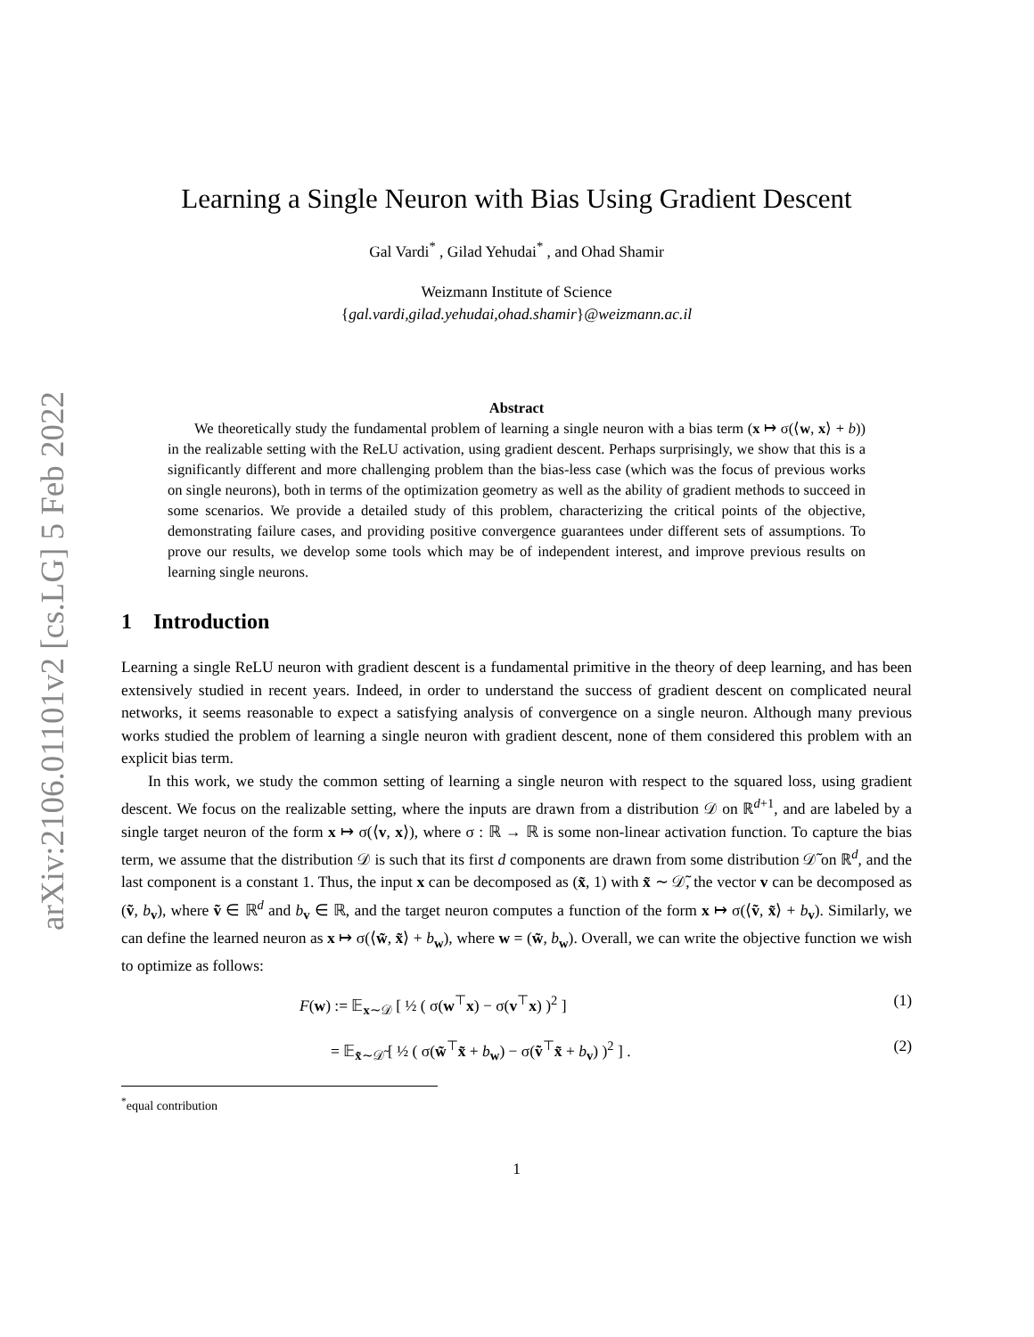arXiv:2106.01101v2 [cs.LG] 5 Feb 2022
Learning a Single Neuron with Bias Using Gradient Descent
Gal Vardi<sup>*</sup> , Gilad Yehudai<sup>*</sup> , and Ohad Shamir
Weizmann Institute of Science
{gal.vardi,gilad.yehudai,ohad.shamir}@weizmann.ac.il
Abstract
We theoretically study the fundamental problem of learning a single neuron with a bias term (x ↦ σ(⟨w, x⟩ + b)) in the realizable setting with the ReLU activation, using gradient descent. Perhaps surprisingly, we show that this is a significantly different and more challenging problem than the bias-less case (which was the focus of previous works on single neurons), both in terms of the optimization geometry as well as the ability of gradient methods to succeed in some scenarios. We provide a detailed study of this problem, characterizing the critical points of the objective, demonstrating failure cases, and providing positive convergence guarantees under different sets of assumptions. To prove our results, we develop some tools which may be of independent interest, and improve previous results on learning single neurons.
1 Introduction
Learning a single ReLU neuron with gradient descent is a fundamental primitive in the theory of deep learning, and has been extensively studied in recent years. Indeed, in order to understand the success of gradient descent on complicated neural networks, it seems reasonable to expect a satisfying analysis of convergence on a single neuron. Although many previous works studied the problem of learning a single neuron with gradient descent, none of them considered this problem with an explicit bias term.
In this work, we study the common setting of learning a single neuron with respect to the squared loss, using gradient descent. We focus on the realizable setting, where the inputs are drawn from a distribution 𝒟 on ℝ<sup>d+1</sup>, and are labeled by a single target neuron of the form x ↦ σ(⟨v, x⟩), where σ : ℝ → ℝ is some non-linear activation function. To capture the bias term, we assume that the distribution 𝒟 is such that its first d components are drawn from some distribution 𝒟̃ on ℝ<sup>d</sup>, and the last component is a constant 1. Thus, the input x can be decomposed as (x̃, 1) with x̃ ∼ 𝒟̃, the vector v can be decomposed as (ṽ, b<sub>v</sub>), where ṽ ∈ ℝ<sup>d</sup> and b<sub>v</sub> ∈ ℝ, and the target neuron computes a function of the form x ↦ σ(⟨ṽ, x̃⟩ + b<sub>v</sub>). Similarly, we can define the learned neuron as x ↦ σ(⟨w̃, x̃⟩ + b<sub>w</sub>), where w = (w̃, b<sub>w</sub>). Overall, we can write the objective function we wish to optimize as follows:
F(w) := 𝔼<sub>x∼𝒟</sub> [ ½ ( σ(w<sup>⊤</sup>x) − σ(v<sup>⊤</sup>x) )<sup>2</sup> ] (1)
= 𝔼<sub>x̃∼𝒟̃</sub> [ ½ ( σ(w̃<sup>⊤</sup>x̃ + b<sub>w</sub>) − σ(ṽ<sup>⊤</sup>x̃ + b<sub>v</sub>) )<sup>2</sup> ] . (2)
<sup>*</sup> equal contribution
1